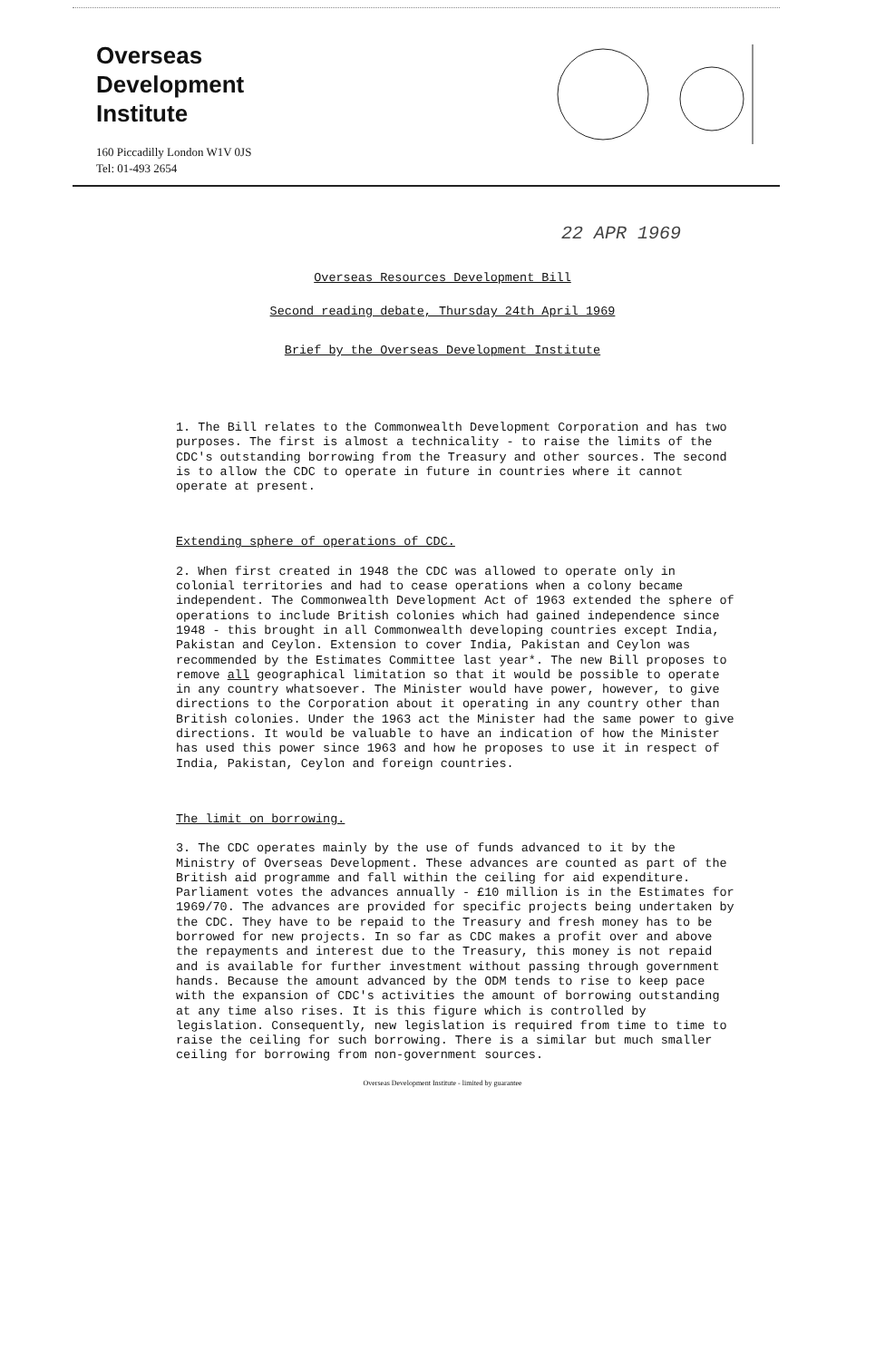Overseas
Development
Institute
160 Piccadilly London W1V 0JS
Tel: 01-493 2654
22 APR 1969
Overseas Resources Development Bill
Second reading debate, Thursday 24th April 1969
Brief by the Overseas Development Institute
1. The Bill relates to the Commonwealth Development Corporation and has two purposes. The first is almost a technicality - to raise the limits of the CDC's outstanding borrowing from the Treasury and other sources. The second is to allow the CDC to operate in future in countries where it cannot operate at present.
Extending sphere of operations of CDC.
2. When first created in 1948 the CDC was allowed to operate only in colonial territories and had to cease operations when a colony became independent. The Commonwealth Development Act of 1963 extended the sphere of operations to include British colonies which had gained independence since 1948 - this brought in all Commonwealth developing countries except India, Pakistan and Ceylon. Extension to cover India, Pakistan and Ceylon was recommended by the Estimates Committee last year*. The new Bill proposes to remove all geographical limitation so that it would be possible to operate in any country whatsoever. The Minister would have power, however, to give directions to the Corporation about it operating in any country other than British colonies. Under the 1963 act the Minister had the same power to give directions. It would be valuable to have an indication of how the Minister has used this power since 1963 and how he proposes to use it in respect of India, Pakistan, Ceylon and foreign countries.
The limit on borrowing.
3. The CDC operates mainly by the use of funds advanced to it by the Ministry of Overseas Development. These advances are counted as part of the British aid programme and fall within the ceiling for aid expenditure. Parliament votes the advances annually - £10 million is in the Estimates for 1969/70. The advances are provided for specific projects being undertaken by the CDC. They have to be repaid to the Treasury and fresh money has to be borrowed for new projects. In so far as CDC makes a profit over and above the repayments and interest due to the Treasury, this money is not repaid and is available for further investment without passing through government hands. Because the amount advanced by the ODM tends to rise to keep pace with the expansion of CDC's activities the amount of borrowing outstanding at any time also rises. It is this figure which is controlled by legislation. Consequently, new legislation is required from time to time to raise the ceiling for such borrowing. There is a similar but much smaller ceiling for borrowing from non-government sources.
Overseas Development Institute - limited by guarantee